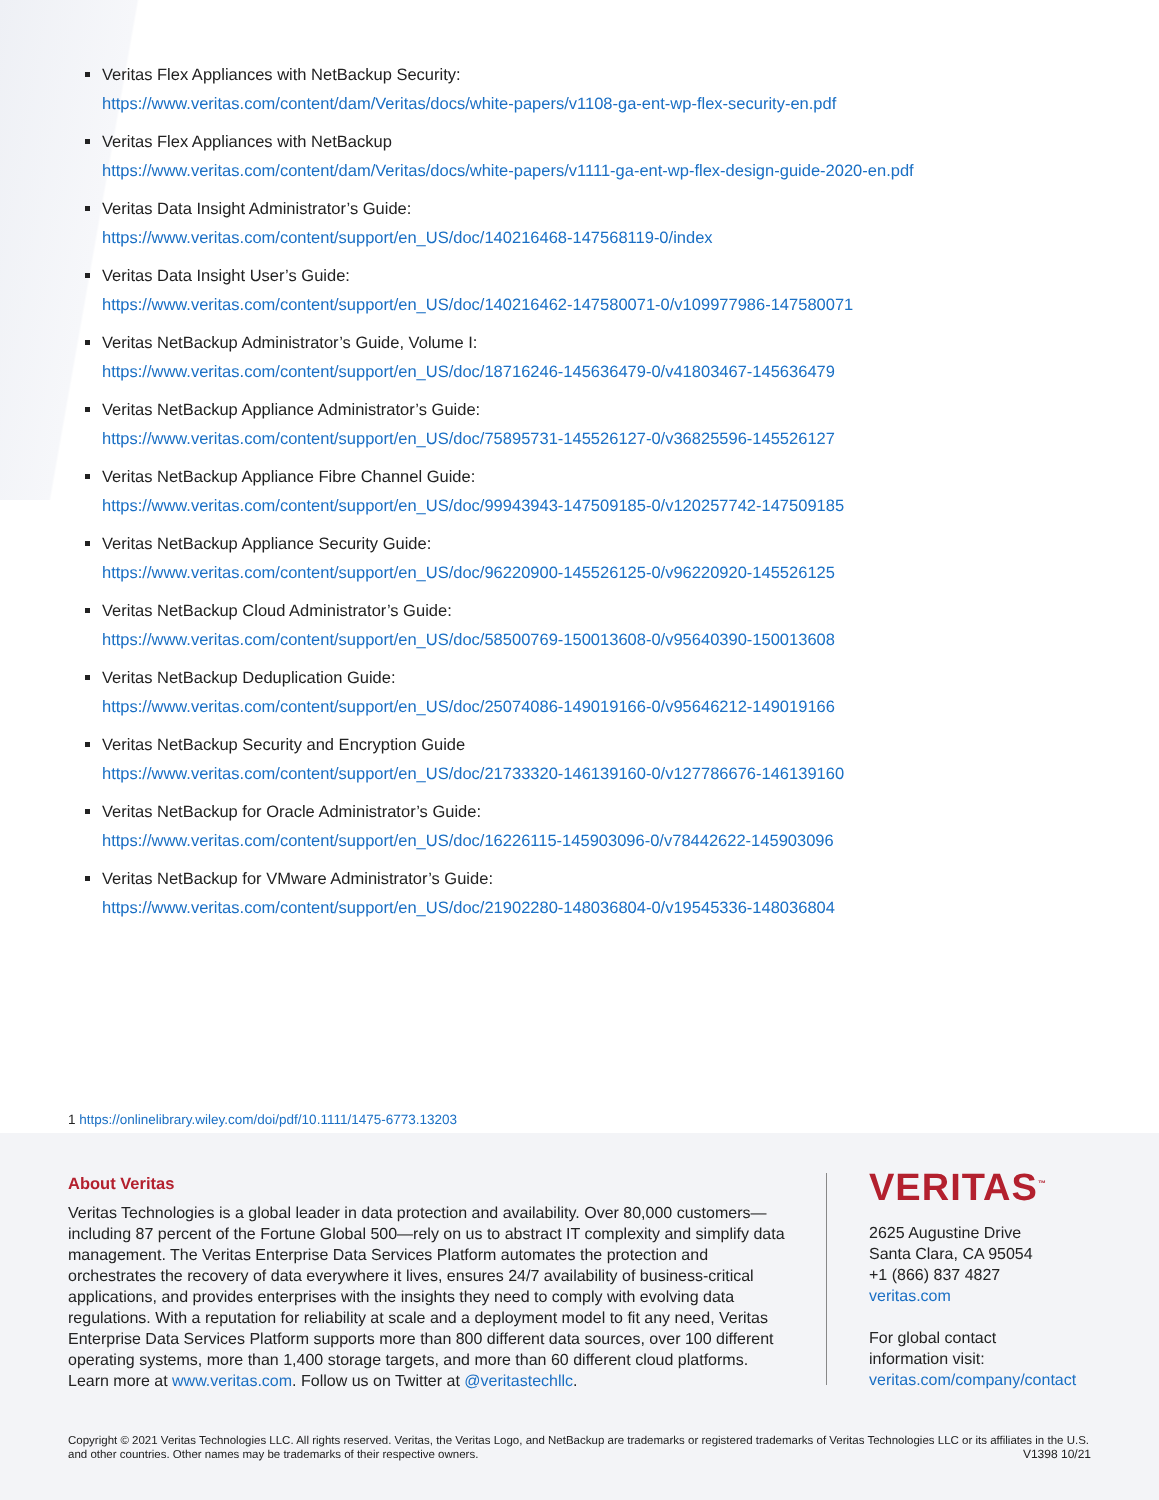Veritas Flex Appliances with NetBackup Security:
https://www.veritas.com/content/dam/Veritas/docs/white-papers/v1108-ga-ent-wp-flex-security-en.pdf
Veritas Flex Appliances with NetBackup
https://www.veritas.com/content/dam/Veritas/docs/white-papers/v1111-ga-ent-wp-flex-design-guide-2020-en.pdf
Veritas Data Insight Administrator’s Guide:
https://www.veritas.com/content/support/en_US/doc/140216468-147568119-0/index
Veritas Data Insight User’s Guide:
https://www.veritas.com/content/support/en_US/doc/140216462-147580071-0/v109977986-147580071
Veritas NetBackup Administrator’s Guide, Volume I:
https://www.veritas.com/content/support/en_US/doc/18716246-145636479-0/v41803467-145636479
Veritas NetBackup Appliance Administrator’s Guide:
https://www.veritas.com/content/support/en_US/doc/75895731-145526127-0/v36825596-145526127
Veritas NetBackup Appliance Fibre Channel Guide:
https://www.veritas.com/content/support/en_US/doc/99943943-147509185-0/v120257742-147509185
Veritas NetBackup Appliance Security Guide:
https://www.veritas.com/content/support/en_US/doc/96220900-145526125-0/v96220920-145526125
Veritas NetBackup Cloud Administrator’s Guide:
https://www.veritas.com/content/support/en_US/doc/58500769-150013608-0/v95640390-150013608
Veritas NetBackup Deduplication Guide:
https://www.veritas.com/content/support/en_US/doc/25074086-149019166-0/v95646212-149019166
Veritas NetBackup Security and Encryption Guide
https://www.veritas.com/content/support/en_US/doc/21733320-146139160-0/v127786676-146139160
Veritas NetBackup for Oracle Administrator’s Guide:
https://www.veritas.com/content/support/en_US/doc/16226115-145903096-0/v78442622-145903096
Veritas NetBackup for VMware Administrator’s Guide:
https://www.veritas.com/content/support/en_US/doc/21902280-148036804-0/v19545336-148036804
1 https://onlinelibrary.wiley.com/doi/pdf/10.1111/1475-6773.13203
About Veritas
Veritas Technologies is a global leader in data protection and availability. Over 80,000 customers—including 87 percent of the Fortune Global 500—rely on us to abstract IT complexity and simplify data management. The Veritas Enterprise Data Services Platform automates the protection and orchestrates the recovery of data everywhere it lives, ensures 24/7 availability of business-critical applications, and provides enterprises with the insights they need to comply with evolving data regulations. With a reputation for reliability at scale and a deployment model to fit any need, Veritas Enterprise Data Services Platform supports more than 800 different data sources, over 100 different operating systems, more than 1,400 storage targets, and more than 60 different cloud platforms. Learn more at www.veritas.com. Follow us on Twitter at @veritastechllc.
VERITAS<sup>™</sup>
2625 Augustine Drive
Santa Clara, CA 95054
+1 (866) 837 4827
veritas.com
For global contact
information visit:
veritas.com/company/contact
Copyright © 2021 Veritas Technologies LLC. All rights reserved. Veritas, the Veritas Logo, and NetBackup are trademarks or registered trademarks of Veritas Technologies LLC or its affiliates in the U.S. and other countries. Other names may be trademarks of their respective owners.
V1398 10/21